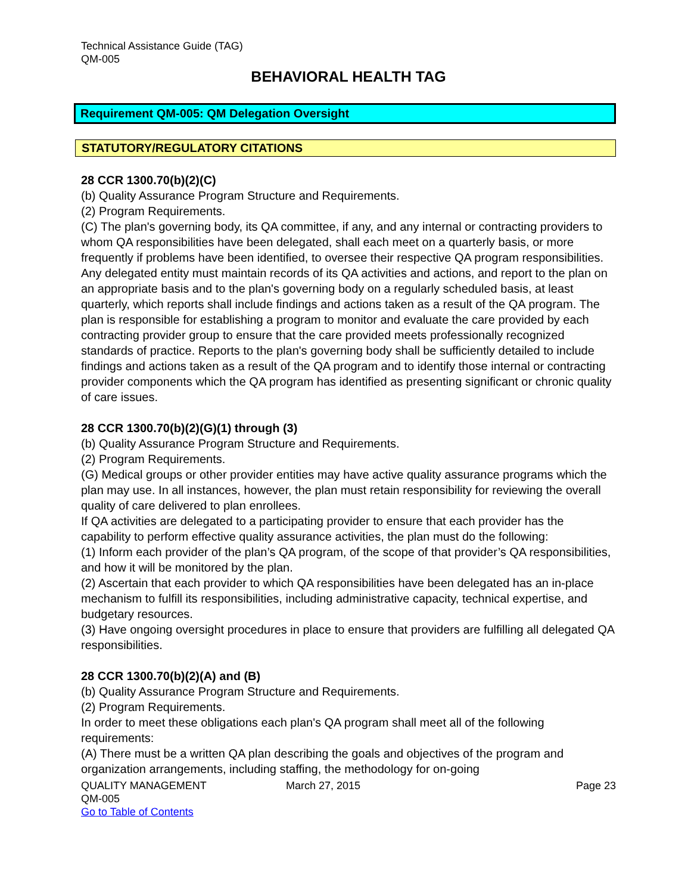Technical Assistance Guide (TAG)
QM-005
BEHAVIORAL HEALTH TAG
Requirement QM-005: QM Delegation Oversight
STATUTORY/REGULATORY CITATIONS
28 CCR 1300.70(b)(2)(C)
(b) Quality Assurance Program Structure and Requirements.
(2) Program Requirements.
(C) The plan's governing body, its QA committee, if any, and any internal or contracting providers to whom QA responsibilities have been delegated, shall each meet on a quarterly basis, or more frequently if problems have been identified, to oversee their respective QA program responsibilities. Any delegated entity must maintain records of its QA activities and actions, and report to the plan on an appropriate basis and to the plan's governing body on a regularly scheduled basis, at least quarterly, which reports shall include findings and actions taken as a result of the QA program. The plan is responsible for establishing a program to monitor and evaluate the care provided by each contracting provider group to ensure that the care provided meets professionally recognized standards of practice. Reports to the plan's governing body shall be sufficiently detailed to include findings and actions taken as a result of the QA program and to identify those internal or contracting provider components which the QA program has identified as presenting significant or chronic quality of care issues.
28 CCR 1300.70(b)(2)(G)(1) through (3)
(b) Quality Assurance Program Structure and Requirements.
(2) Program Requirements.
(G) Medical groups or other provider entities may have active quality assurance programs which the plan may use. In all instances, however, the plan must retain responsibility for reviewing the overall quality of care delivered to plan enrollees.
If QA activities are delegated to a participating provider to ensure that each provider has the capability to perform effective quality assurance activities, the plan must do the following:
(1) Inform each provider of the plan’s QA program, of the scope of that provider’s QA responsibilities, and how it will be monitored by the plan.
(2) Ascertain that each provider to which QA responsibilities have been delegated has an in-place mechanism to fulfill its responsibilities, including administrative capacity, technical expertise, and budgetary resources.
(3) Have ongoing oversight procedures in place to ensure that providers are fulfilling all delegated QA responsibilities.
28 CCR 1300.70(b)(2)(A) and (B)
(b) Quality Assurance Program Structure and Requirements.
(2) Program Requirements.
In order to meet these obligations each plan's QA program shall meet all of the following requirements:
(A) There must be a written QA plan describing the goals and objectives of the program and organization arrangements, including staffing, the methodology for on-going
QUALITY MANAGEMENT March 27, 2015 Page 23
QM-005
Go to Table of Contents